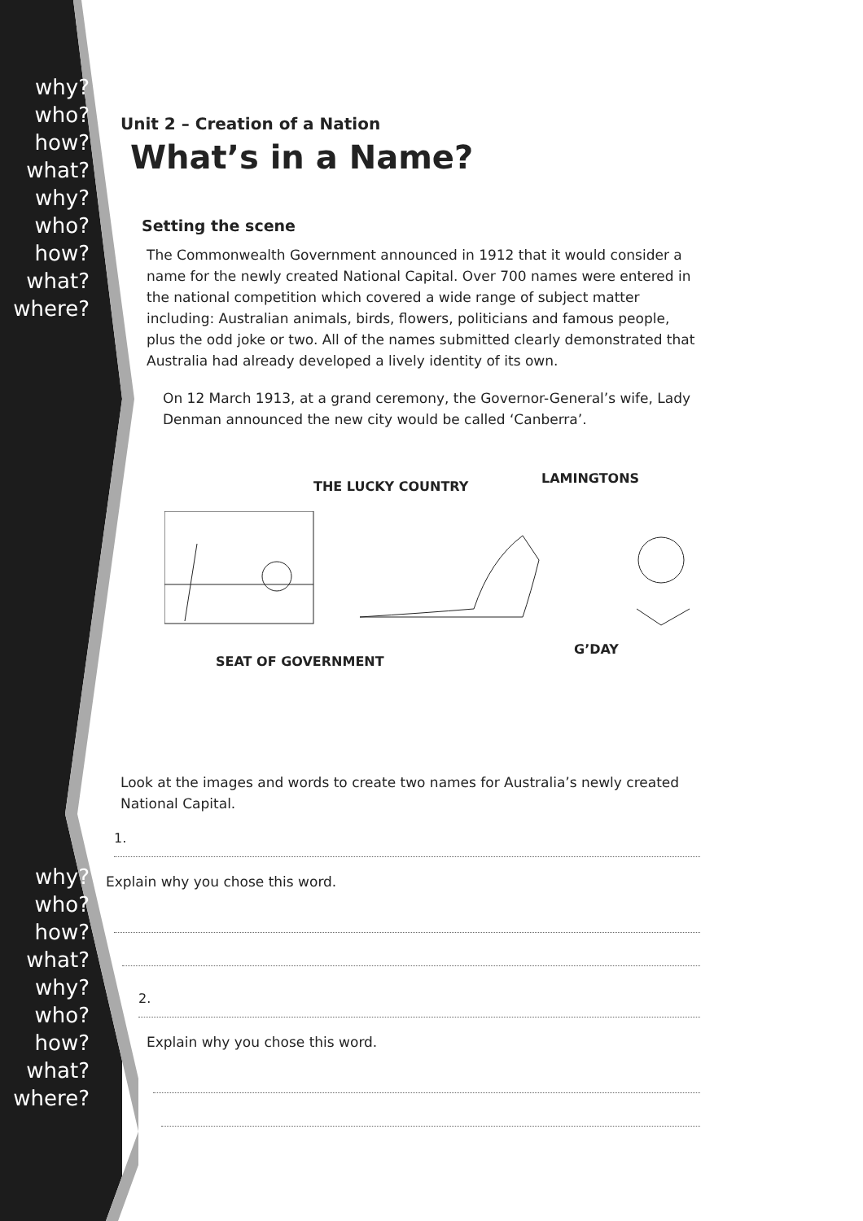why?
who?
how?
what?
why?
who?
how?
what?
where?
why?
who?
how?
what?
why?
who?
how?
what?
where?
Unit 2 – Creation of a Nation
What’s in a Name?
Setting the scene
The Commonwealth Government announced in 1912 that it would consider a name for the newly created National Capital. Over 700 names were entered in the national competition which covered a wide range of subject matter including: Australian animals, birds, flowers, politicians and famous people, plus the odd joke or two. All of the names submitted clearly demonstrated that Australia had already developed a lively identity of its own.
On 12 March 1913, at a grand ceremony, the Governor-General’s wife, Lady Denman announced the new city would be called ‘Canberra’.
THE LUCKY COUNTRY
LAMINGTONS
SEAT OF GOVERNMENT
G’DAY
Look at the images and words to create two names for Australia’s newly created National Capital.
1.
Explain why you chose this word.
2.
Explain why you chose this word.